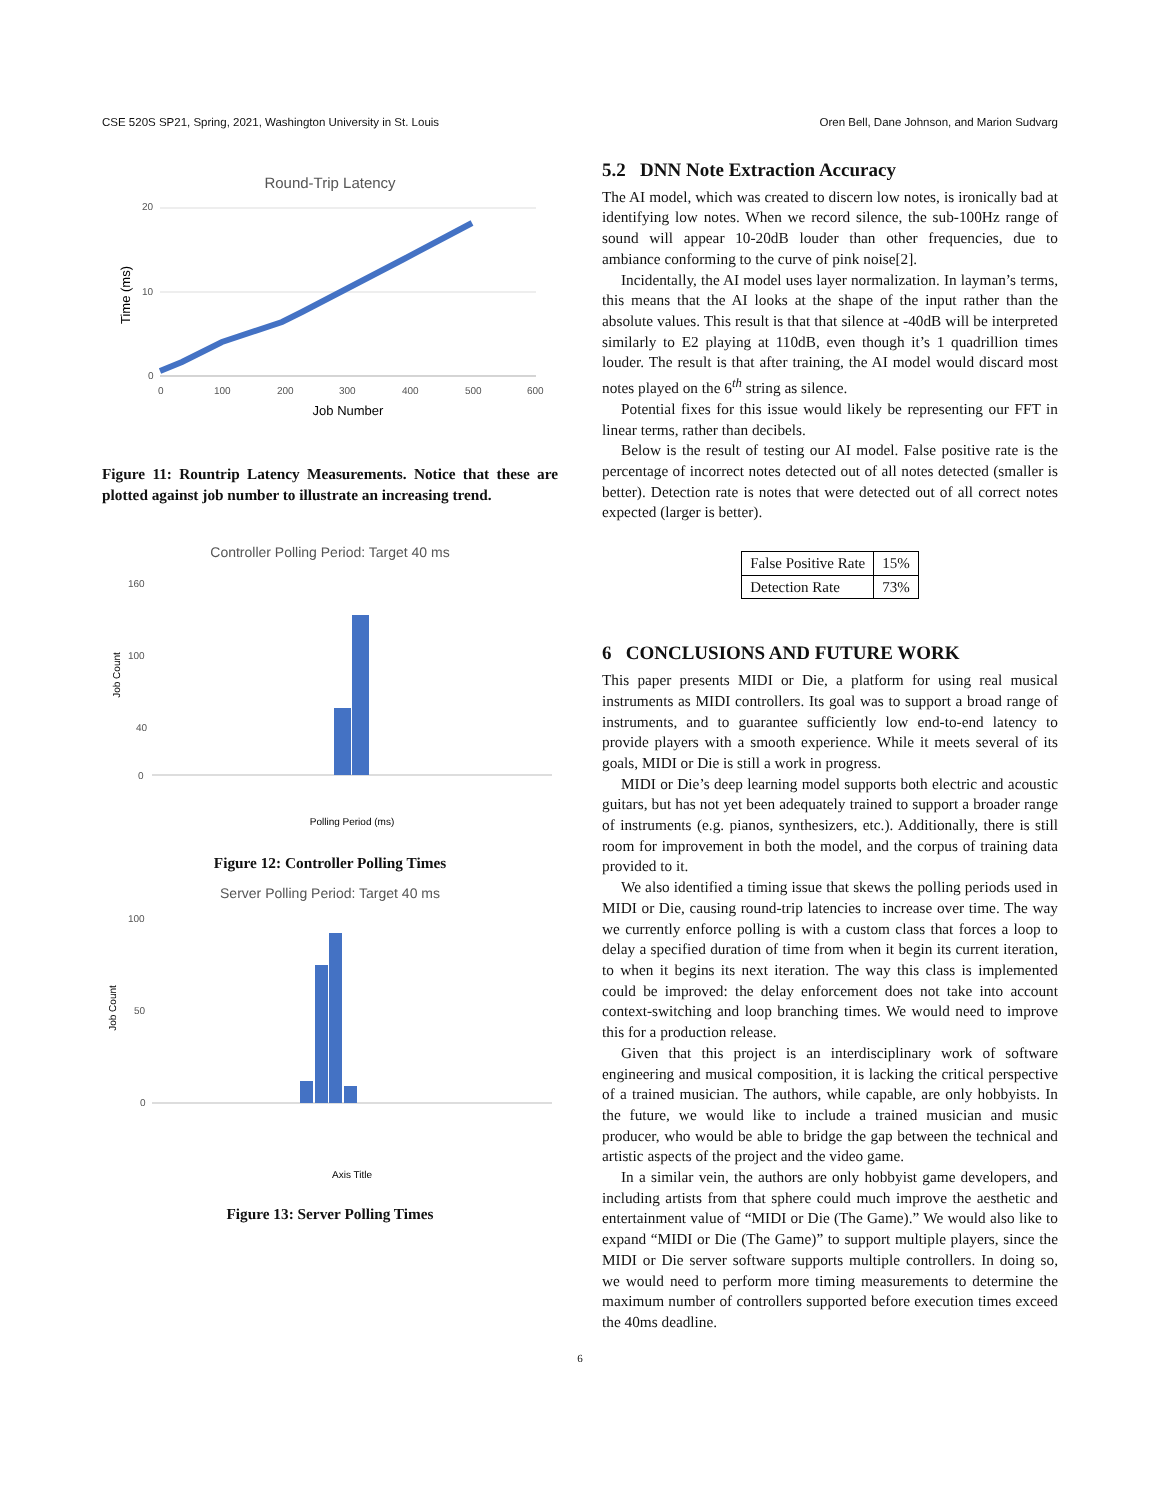CSE 520S SP21, Spring, 2021, Washington University in St. Louis Oren Bell, Dane Johnson, and Marion Sudvarg
Round-Trip Latency
20
10
0
0
100
200
300
400
500
600
Job Number
Time (ms)
Figure 11: Rountrip Latency Measurements. Notice that these are plotted against job number to illustrate an increasing trend.
Controller Polling Period: Target 40 ms
160
100
40
0
Job Count
Polling Period (ms)
Figure 12: Controller Polling Times
Server Polling Period: Target 40 ms
100
50
0
Job Count
Axis Title
Figure 13: Server Polling Times
5.2 DNN Note Extraction Accuracy
The AI model, which was created to discern low notes, is ironically bad at identifying low notes. When we record silence, the sub-100Hz range of sound will appear 10-20dB louder than other frequencies, due to ambiance conforming to the curve of pink noise[2].
Incidentally, the AI model uses layer normalization. In layman’s terms, this means that the AI looks at the shape of the input rather than the absolute values. This result is that that silence at -40dB will be interpreted similarly to E2 playing at 110dB, even though it’s 1 quadrillion times louder. The result is that after training, the AI model would discard most notes played on the 6<sup>th</sup> string as silence.
Potential fixes for this issue would likely be representing our FFT in linear terms, rather than decibels.
Below is the result of testing our AI model. False positive rate is the percentage of incorrect notes detected out of all notes detected (smaller is better). Detection rate is notes that were detected out of all correct notes expected (larger is better).
| False Positive Rate | 15% |
| Detection Rate | 73% |
6 CONCLUSIONS AND FUTURE WORK
This paper presents MIDI or Die, a platform for using real musical instruments as MIDI controllers. Its goal was to support a broad range of instruments, and to guarantee sufficiently low end-to-end latency to provide players with a smooth experience. While it meets several of its goals, MIDI or Die is still a work in progress.
MIDI or Die’s deep learning model supports both electric and acoustic guitars, but has not yet been adequately trained to support a broader range of instruments (e.g. pianos, synthesizers, etc.). Additionally, there is still room for improvement in both the model, and the corpus of training data provided to it.
We also identified a timing issue that skews the polling periods used in MIDI or Die, causing round-trip latencies to increase over time. The way we currently enforce polling is with a custom class that forces a loop to delay a specified duration of time from when it begin its current iteration, to when it begins its next iteration. The way this class is implemented could be improved: the delay enforcement does not take into account context-switching and loop branching times. We would need to improve this for a production release.
Given that this project is an interdisciplinary work of software engineering and musical composition, it is lacking the critical perspective of a trained musician. The authors, while capable, are only hobbyists. In the future, we would like to include a trained musician and music producer, who would be able to bridge the gap between the technical and artistic aspects of the project and the video game.
In a similar vein, the authors are only hobbyist game developers, and including artists from that sphere could much improve the aesthetic and entertainment value of “MIDI or Die (The Game).” We would also like to expand “MIDI or Die (The Game)” to support multiple players, since the MIDI or Die server software supports multiple controllers. In doing so, we would need to perform more timing measurements to determine the maximum number of controllers supported before execution times exceed the 40ms deadline.
6